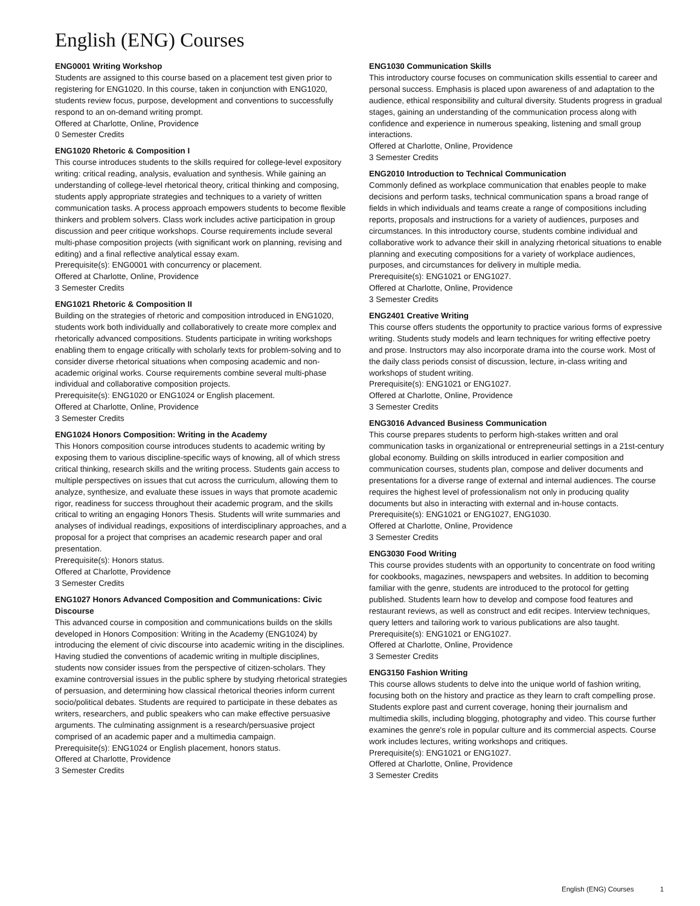English (ENG) Courses
ENG0001 Writing Workshop
Students are assigned to this course based on a placement test given prior to registering for ENG1020. In this course, taken in conjunction with ENG1020, students review focus, purpose, development and conventions to successfully respond to an on-demand writing prompt.
Offered at Charlotte, Online, Providence
0 Semester Credits
ENG1020 Rhetoric & Composition I
This course introduces students to the skills required for college-level expository writing: critical reading, analysis, evaluation and synthesis. While gaining an understanding of college-level rhetorical theory, critical thinking and composing, students apply appropriate strategies and techniques to a variety of written communication tasks. A process approach empowers students to become flexible thinkers and problem solvers. Class work includes active participation in group discussion and peer critique workshops. Course requirements include several multi-phase composition projects (with significant work on planning, revising and editing) and a final reflective analytical essay exam.
Prerequisite(s): ENG0001 with concurrency or placement.
Offered at Charlotte, Online, Providence
3 Semester Credits
ENG1021 Rhetoric & Composition II
Building on the strategies of rhetoric and composition introduced in ENG1020, students work both individually and collaboratively to create more complex and rhetorically advanced compositions. Students participate in writing workshops enabling them to engage critically with scholarly texts for problem-solving and to consider diverse rhetorical situations when composing academic and non-academic original works. Course requirements combine several multi-phase individual and collaborative composition projects.
Prerequisite(s): ENG1020 or ENG1024 or English placement.
Offered at Charlotte, Online, Providence
3 Semester Credits
ENG1024 Honors Composition: Writing in the Academy
This Honors composition course introduces students to academic writing by exposing them to various discipline-specific ways of knowing, all of which stress critical thinking, research skills and the writing process. Students gain access to multiple perspectives on issues that cut across the curriculum, allowing them to analyze, synthesize, and evaluate these issues in ways that promote academic rigor, readiness for success throughout their academic program, and the skills critical to writing an engaging Honors Thesis. Students will write summaries and analyses of individual readings, expositions of interdisciplinary approaches, and a proposal for a project that comprises an academic research paper and oral presentation.
Prerequisite(s): Honors status.
Offered at Charlotte, Providence
3 Semester Credits
ENG1027 Honors Advanced Composition and Communications: Civic Discourse
This advanced course in composition and communications builds on the skills developed in Honors Composition: Writing in the Academy (ENG1024) by introducing the element of civic discourse into academic writing in the disciplines. Having studied the conventions of academic writing in multiple disciplines, students now consider issues from the perspective of citizen-scholars. They examine controversial issues in the public sphere by studying rhetorical strategies of persuasion, and determining how classical rhetorical theories inform current socio/political debates. Students are required to participate in these debates as writers, researchers, and public speakers who can make effective persuasive arguments. The culminating assignment is a research/persuasive project comprised of an academic paper and a multimedia campaign.
Prerequisite(s): ENG1024 or English placement, honors status.
Offered at Charlotte, Providence
3 Semester Credits
ENG1030 Communication Skills
This introductory course focuses on communication skills essential to career and personal success. Emphasis is placed upon awareness of and adaptation to the audience, ethical responsibility and cultural diversity. Students progress in gradual stages, gaining an understanding of the communication process along with confidence and experience in numerous speaking, listening and small group interactions.
Offered at Charlotte, Online, Providence
3 Semester Credits
ENG2010 Introduction to Technical Communication
Commonly defined as workplace communication that enables people to make decisions and perform tasks, technical communication spans a broad range of fields in which individuals and teams create a range of compositions including reports, proposals and instructions for a variety of audiences, purposes and circumstances. In this introductory course, students combine individual and collaborative work to advance their skill in analyzing rhetorical situations to enable planning and executing compositions for a variety of workplace audiences, purposes, and circumstances for delivery in multiple media.
Prerequisite(s): ENG1021 or ENG1027.
Offered at Charlotte, Online, Providence
3 Semester Credits
ENG2401 Creative Writing
This course offers students the opportunity to practice various forms of expressive writing. Students study models and learn techniques for writing effective poetry and prose. Instructors may also incorporate drama into the course work. Most of the daily class periods consist of discussion, lecture, in-class writing and workshops of student writing.
Prerequisite(s): ENG1021 or ENG1027.
Offered at Charlotte, Online, Providence
3 Semester Credits
ENG3016 Advanced Business Communication
This course prepares students to perform high-stakes written and oral communication tasks in organizational or entrepreneurial settings in a 21st-century global economy. Building on skills introduced in earlier composition and communication courses, students plan, compose and deliver documents and presentations for a diverse range of external and internal audiences. The course requires the highest level of professionalism not only in producing quality documents but also in interacting with external and in-house contacts.
Prerequisite(s): ENG1021 or ENG1027, ENG1030.
Offered at Charlotte, Online, Providence
3 Semester Credits
ENG3030 Food Writing
This course provides students with an opportunity to concentrate on food writing for cookbooks, magazines, newspapers and websites. In addition to becoming familiar with the genre, students are introduced to the protocol for getting published. Students learn how to develop and compose food features and restaurant reviews, as well as construct and edit recipes. Interview techniques, query letters and tailoring work to various publications are also taught.
Prerequisite(s): ENG1021 or ENG1027.
Offered at Charlotte, Online, Providence
3 Semester Credits
ENG3150 Fashion Writing
This course allows students to delve into the unique world of fashion writing, focusing both on the history and practice as they learn to craft compelling prose. Students explore past and current coverage, honing their journalism and multimedia skills, including blogging, photography and video. This course further examines the genre's role in popular culture and its commercial aspects. Course work includes lectures, writing workshops and critiques.
Prerequisite(s): ENG1021 or ENG1027.
Offered at Charlotte, Online, Providence
3 Semester Credits
English (ENG) Courses 1